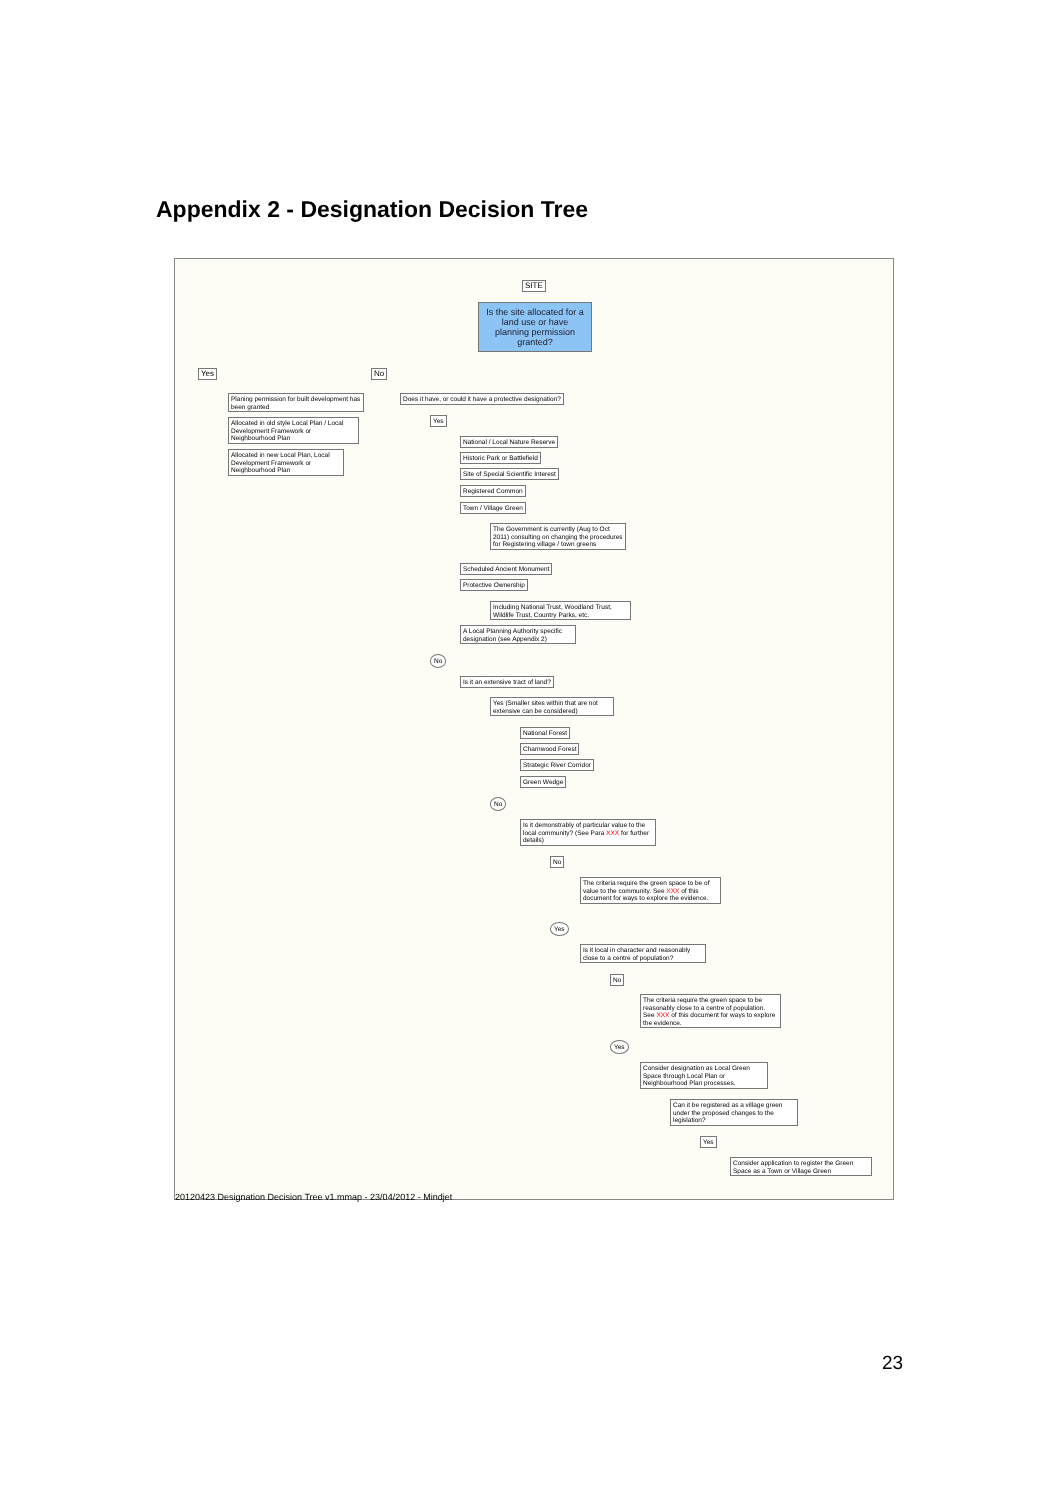Appendix 2 - Designation Decision Tree
SITE
Is the site allocated for a land use or have planning permission granted?
Yes
Planing permission for built development has been granted
Allocated in old style Local Plan / Local Development Framework or Neighbourhood Plan
Allocated in new Local Plan, Local Development Framework or Neighbourhood Plan
No
Does it have, or could it have a protective designation?
Yes
National / Local Nature Reserve
Historic Park or Battlefield
Site of Special Scientific Interest
Registered Common
Town / Village Green
The Government is currently (Aug to Oct 2011) consulting on changing the procedures for Registering village / town greens
Scheduled Ancient Monument
Protective Ownership
Including National Trust, Woodland Trust, Wildlife Trust, Country Parks, etc.
A Local Planning Authority specific designation (see Appendix 2)
No
Is it an extensive tract of land?
Yes (Smaller sites within that are not extensive can be considered)
National Forest
Charnwood Forest
Strategic River Corridor
Green Wedge
No
Is it demonstrably of particular value to the local community? (See Para XXX for further details)
No
The criteria require the green space to be of value to the community. See XXX of this document for ways to explore the evidence.
Yes
Is it local in character and reasonably close to a centre of population?
No
The criteria require the green space to be reasonably close to a centre of population. See XXX of this document for ways to explore the evidence.
Yes
Consider designation as Local Green Space through Local Plan or Neighbourhood Plan processes.
Can it be registered as a village green under the proposed changes to the legislation?
Yes
Consider application to register the Green Space as a Town or Village Green
20120423 Designation Decision Tree v1.mmap - 23/04/2012 - Mindjet
23